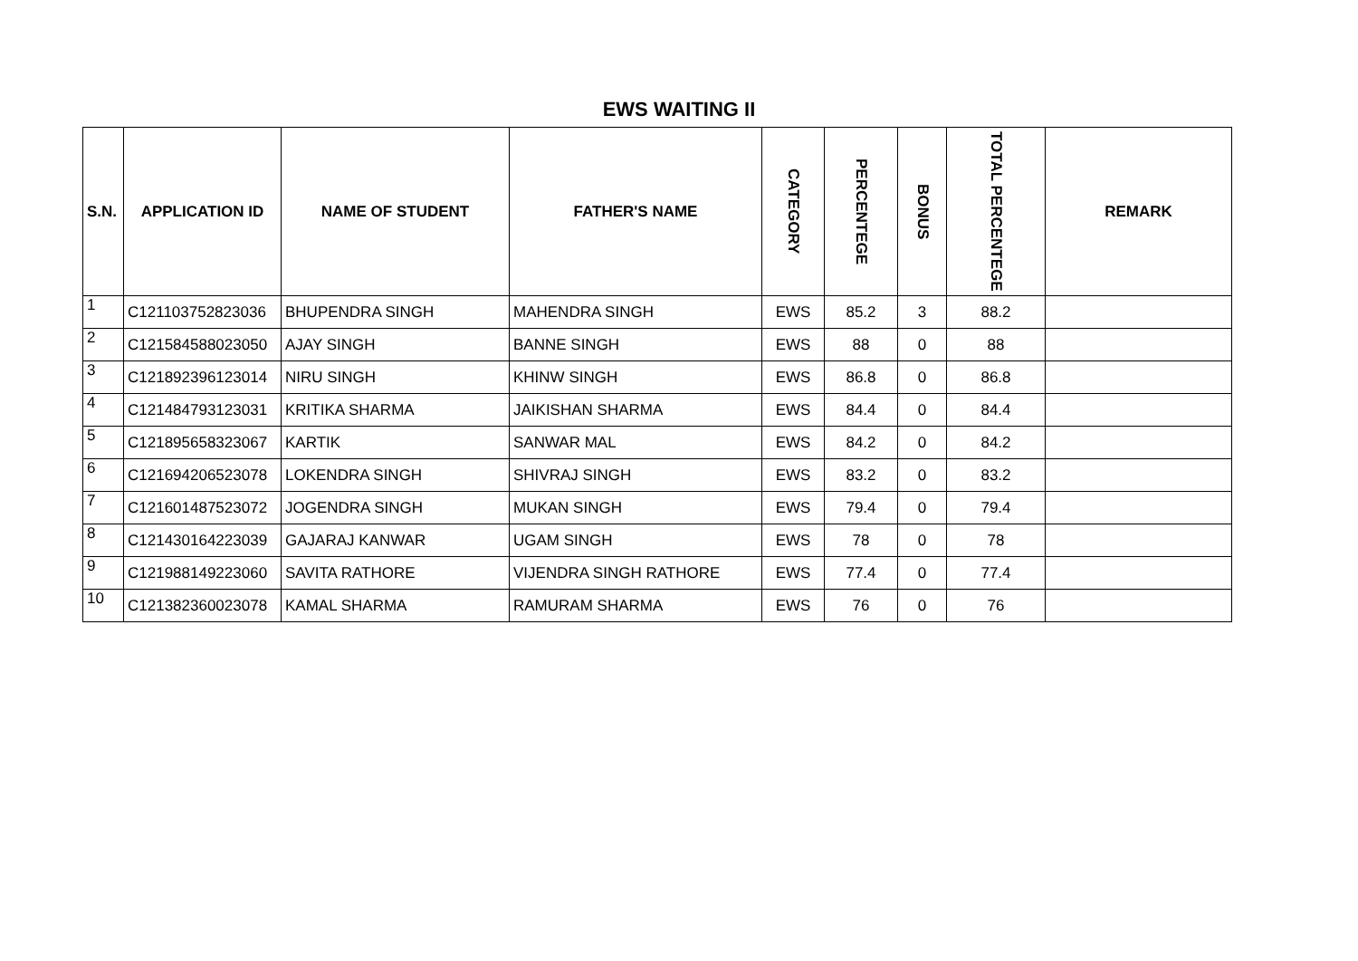EWS WAITING II
| S.N. | APPLICATION ID | NAME OF STUDENT | FATHER'S NAME | CATEGORY | PERCENTEGE | BONUS | TOTAL PERCENTEGE | REMARK |
| --- | --- | --- | --- | --- | --- | --- | --- | --- |
| 1 | C121103752823036 | BHUPENDRA SINGH | MAHENDRA SINGH | EWS | 85.2 | 3 | 88.2 | |
| 2 | C121584588023050 | AJAY SINGH | BANNE SINGH | EWS | 88 | 0 | 88 | |
| 3 | C121892396123014 | NIRU SINGH | KHINW SINGH | EWS | 86.8 | 0 | 86.8 | |
| 4 | C121484793123031 | KRITIKA SHARMA | JAIKISHAN SHARMA | EWS | 84.4 | 0 | 84.4 | |
| 5 | C121895658323067 | KARTIK | SANWAR MAL | EWS | 84.2 | 0 | 84.2 | |
| 6 | C121694206523078 | LOKENDRA SINGH | SHIVRAJ SINGH | EWS | 83.2 | 0 | 83.2 | |
| 7 | C121601487523072 | JOGENDRA SINGH | MUKAN SINGH | EWS | 79.4 | 0 | 79.4 | |
| 8 | C121430164223039 | GAJARAJ KANWAR | UGAM SINGH | EWS | 78 | 0 | 78 | |
| 9 | C121988149223060 | SAVITA RATHORE | VIJENDRA SINGH RATHORE | EWS | 77.4 | 0 | 77.4 | |
| 10 | C121382360023078 | KAMAL SHARMA | RAMURAM SHARMA | EWS | 76 | 0 | 76 | |